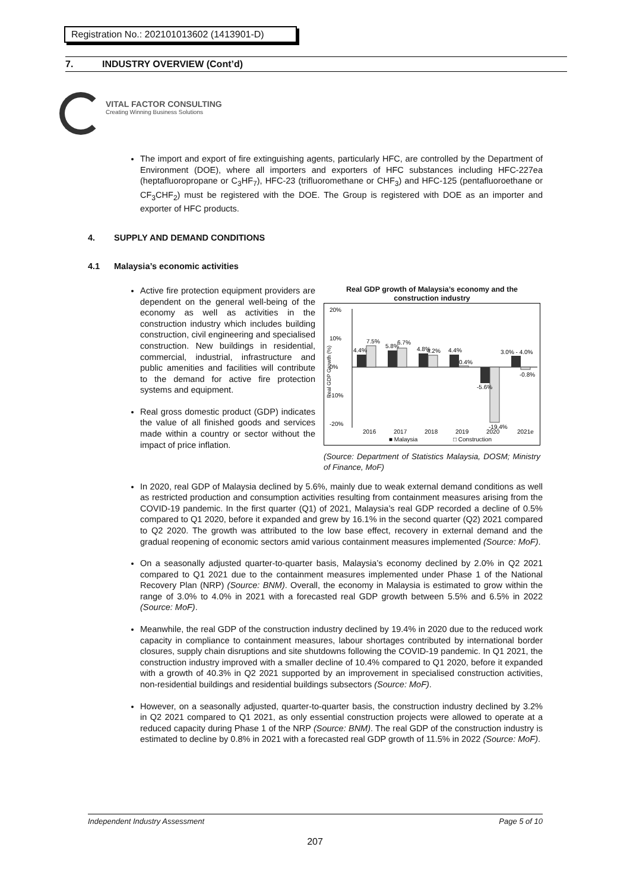Registration No.: 202101013602 (1413901-D)
7. INDUSTRY OVERVIEW (Cont’d)
VITAL FACTOR CONSULTING
Creating Winning Business Solutions
The import and export of fire extinguishing agents, particularly HFC, are controlled by the Department of Environment (DOE), where all importers and exporters of HFC substances including HFC-227ea (heptafluoropropane or C<sub>3</sub>HF<sub>7</sub>), HFC-23 (trifluoromethane or CHF<sub>3</sub>) and HFC-125 (pentafluoroethane or CF<sub>3</sub>CHF<sub>2</sub>) must be registered with the DOE. The Group is registered with DOE as an importer and exporter of HFC products.
4. SUPPLY AND DEMAND CONDITIONS
4.1 Malaysia’s economic activities
Active fire protection equipment providers are dependent on the general well-being of the economy as well as activities in the construction industry which includes building construction, civil engineering and specialised construction. New buildings in residential, commercial, industrial, infrastructure and public amenities and facilities will contribute to the demand for active fire protection systems and equipment.
Real gross domestic product (GDP) indicates the value of all finished goods and services made within a country or sector without the impact of price inflation.
Real GDP growth of Malaysia’s economy and the construction industry
20%
10%
0%
-10%
-20%
Real GDP Growth (%)
4.4%
7.5%
5.8%
6.7%
4.8%
4.2%
4.4%
0.4%
-5.6%
-19.4%
3.0% - 4.0%
-0.8%
2016
2017
2018
2019
2020
2021e
■ Malaysia
□ Construction
(Source: Department of Statistics Malaysia, DOSM; Ministry of Finance, MoF)
In 2020, real GDP of Malaysia declined by 5.6%, mainly due to weak external demand conditions as well as restricted production and consumption activities resulting from containment measures arising from the COVID-19 pandemic. In the first quarter (Q1) of 2021, Malaysia’s real GDP recorded a decline of 0.5% compared to Q1 2020, before it expanded and grew by 16.1% in the second quarter (Q2) 2021 compared to Q2 2020. The growth was attributed to the low base effect, recovery in external demand and the gradual reopening of economic sectors amid various containment measures implemented (Source: MoF).
On a seasonally adjusted quarter-to-quarter basis, Malaysia’s economy declined by 2.0% in Q2 2021 compared to Q1 2021 due to the containment measures implemented under Phase 1 of the National Recovery Plan (NRP) (Source: BNM). Overall, the economy in Malaysia is estimated to grow within the range of 3.0% to 4.0% in 2021 with a forecasted real GDP growth between 5.5% and 6.5% in 2022 (Source: MoF).
Meanwhile, the real GDP of the construction industry declined by 19.4% in 2020 due to the reduced work capacity in compliance to containment measures, labour shortages contributed by international border closures, supply chain disruptions and site shutdowns following the COVID-19 pandemic. In Q1 2021, the construction industry improved with a smaller decline of 10.4% compared to Q1 2020, before it expanded with a growth of 40.3% in Q2 2021 supported by an improvement in specialised construction activities, non-residential buildings and residential buildings subsectors (Source: MoF).
However, on a seasonally adjusted, quarter-to-quarter basis, the construction industry declined by 3.2% in Q2 2021 compared to Q1 2021, as only essential construction projects were allowed to operate at a reduced capacity during Phase 1 of the NRP (Source: BNM). The real GDP of the construction industry is estimated to decline by 0.8% in 2021 with a forecasted real GDP growth of 11.5% in 2022 (Source: MoF).
Independent Industry Assessment Page 5 of 10
207